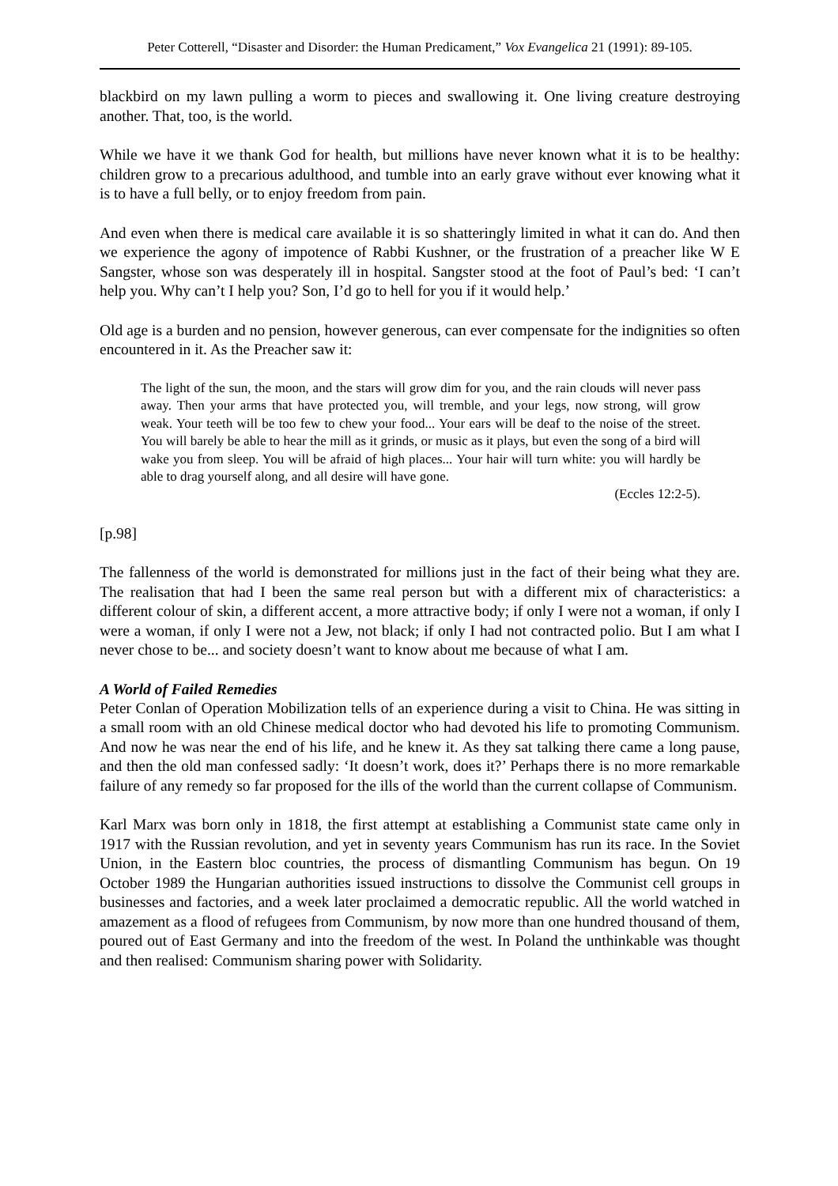Peter Cotterell, “Disaster and Disorder: the Human Predicament,” Vox Evangelica 21 (1991): 89-105.
blackbird on my lawn pulling a worm to pieces and swallowing it. One living creature destroying another. That, too, is the world.
While we have it we thank God for health, but millions have never known what it is to be healthy: children grow to a precarious adulthood, and tumble into an early grave without ever knowing what it is to have a full belly, or to enjoy freedom from pain.
And even when there is medical care available it is so shatteringly limited in what it can do. And then we experience the agony of impotence of Rabbi Kushner, or the frustration of a preacher like W E Sangster, whose son was desperately ill in hospital. Sangster stood at the foot of Paul’s bed: ‘I can’t help you. Why can’t I help you? Son, I’d go to hell for you if it would help.’
Old age is a burden and no pension, however generous, can ever compensate for the indignities so often encountered in it. As the Preacher saw it:
The light of the sun, the moon, and the stars will grow dim for you, and the rain clouds will never pass away. Then your arms that have protected you, will tremble, and your legs, now strong, will grow weak. Your teeth will be too few to chew your food... Your ears will be deaf to the noise of the street. You will barely be able to hear the mill as it grinds, or music as it plays, but even the song of a bird will wake you from sleep. You will be afraid of high places... Your hair will turn white: you will hardly be able to drag yourself along, and all desire will have gone.
(Eccles 12:2-5).
[p.98]
The fallenness of the world is demonstrated for millions just in the fact of their being what they are. The realisation that had I been the same real person but with a different mix of characteristics: a different colour of skin, a different accent, a more attractive body; if only I were not a woman, if only I were a woman, if only I were not a Jew, not black; if only I had not contracted polio. But I am what I never chose to be... and society doesn’t want to know about me because of what I am.
A World of Failed Remedies
Peter Conlan of Operation Mobilization tells of an experience during a visit to China. He was sitting in a small room with an old Chinese medical doctor who had devoted his life to promoting Communism. And now he was near the end of his life, and he knew it. As they sat talking there came a long pause, and then the old man confessed sadly: ‘It doesn’t work, does it?’ Perhaps there is no more remarkable failure of any remedy so far proposed for the ills of the world than the current collapse of Communism.
Karl Marx was born only in 1818, the first attempt at establishing a Communist state came only in 1917 with the Russian revolution, and yet in seventy years Communism has run its race. In the Soviet Union, in the Eastern bloc countries, the process of dismantling Communism has begun. On 19 October 1989 the Hungarian authorities issued instructions to dissolve the Communist cell groups in businesses and factories, and a week later proclaimed a democratic republic. All the world watched in amazement as a flood of refugees from Communism, by now more than one hundred thousand of them, poured out of East Germany and into the freedom of the west. In Poland the unthinkable was thought and then realised: Communism sharing power with Solidarity.